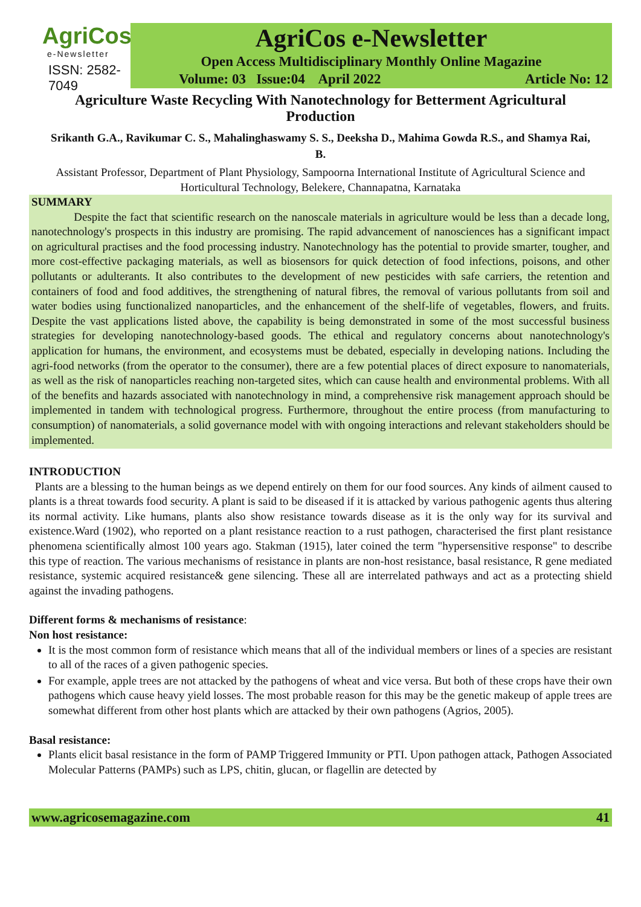AgriCos
e-Newsletter
ISSN: 2582-7049
AgriCos e-Newsletter
Open Access Multidisciplinary Monthly Online Magazine
Volume: 03 Issue:04 April 2022 Article No: 12
Agriculture Waste Recycling With Nanotechnology for Betterment Agricultural Production
Srikanth G.A., Ravikumar C. S., Mahalinghaswamy S. S., Deeksha D., Mahima Gowda R.S., and Shamya Rai, B.
Assistant Professor, Department of Plant Physiology, Sampoorna International Institute of Agricultural Science and Horticultural Technology, Belekere, Channapatna, Karnataka
SUMMARY
Despite the fact that scientific research on the nanoscale materials in agriculture would be less than a decade long, nanotechnology's prospects in this industry are promising. The rapid advancement of nanosciences has a significant impact on agricultural practises and the food processing industry. Nanotechnology has the potential to provide smarter, tougher, and more cost-effective packaging materials, as well as biosensors for quick detection of food infections, poisons, and other pollutants or adulterants. It also contributes to the development of new pesticides with safe carriers, the retention and containers of food and food additives, the strengthening of natural fibres, the removal of various pollutants from soil and water bodies using functionalized nanoparticles, and the enhancement of the shelf-life of vegetables, flowers, and fruits. Despite the vast applications listed above, the capability is being demonstrated in some of the most successful business strategies for developing nanotechnology-based goods. The ethical and regulatory concerns about nanotechnology's application for humans, the environment, and ecosystems must be debated, especially in developing nations. Including the agri-food networks (from the operator to the consumer), there are a few potential places of direct exposure to nanomaterials, as well as the risk of nanoparticles reaching non-targeted sites, which can cause health and environmental problems. With all of the benefits and hazards associated with nanotechnology in mind, a comprehensive risk management approach should be implemented in tandem with technological progress. Furthermore, throughout the entire process (from manufacturing to consumption) of nanomaterials, a solid governance model with with ongoing interactions and relevant stakeholders should be implemented.
INTRODUCTION
Plants are a blessing to the human beings as we depend entirely on them for our food sources. Any kinds of ailment caused to plants is a threat towards food security. A plant is said to be diseased if it is attacked by various pathogenic agents thus altering its normal activity. Like humans, plants also show resistance towards disease as it is the only way for its survival and existence.Ward (1902), who reported on a plant resistance reaction to a rust pathogen, characterised the first plant resistance phenomena scientifically almost 100 years ago. Stakman (1915), later coined the term "hypersensitive response" to describe this type of reaction. The various mechanisms of resistance in plants are non-host resistance, basal resistance, R gene mediated resistance, systemic acquired resistance& gene silencing. These all are interrelated pathways and act as a protecting shield against the invading pathogens.
Different forms & mechanisms of resistance:
Non host resistance:
It is the most common form of resistance which means that all of the individual members or lines of a species are resistant to all of the races of a given pathogenic species.
For example, apple trees are not attacked by the pathogens of wheat and vice versa. But both of these crops have their own pathogens which cause heavy yield losses. The most probable reason for this may be the genetic makeup of apple trees are somewhat different from other host plants which are attacked by their own pathogens (Agrios, 2005).
Basal resistance:
Plants elicit basal resistance in the form of PAMP Triggered Immunity or PTI. Upon pathogen attack, Pathogen Associated Molecular Patterns (PAMPs) such as LPS, chitin, glucan, or flagellin are detected by
www.agricosemagazine.com 41